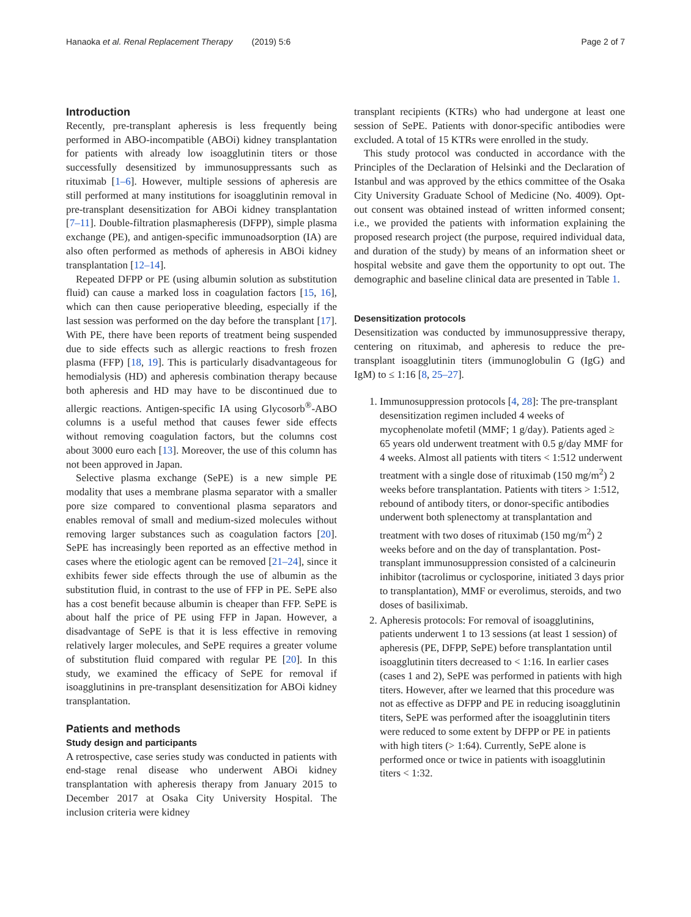Hanaoka et al. Renal Replacement Therapy (2019) 5:6 Page 2 of 7
Introduction
Recently, pre-transplant apheresis is less frequently being performed in ABO-incompatible (ABOi) kidney transplantation for patients with already low isoagglutinin titers or those successfully desensitized by immunosuppressants such as rituximab [1–6]. However, multiple sessions of apheresis are still performed at many institutions for isoagglutinin removal in pre-transplant desensitization for ABOi kidney transplantation [7–11]. Double-filtration plasmapheresis (DFPP), simple plasma exchange (PE), and antigen-specific immunoadsorption (IA) are also often performed as methods of apheresis in ABOi kidney transplantation [12–14].
Repeated DFPP or PE (using albumin solution as substitution fluid) can cause a marked loss in coagulation factors [15, 16], which can then cause perioperative bleeding, especially if the last session was performed on the day before the transplant [17]. With PE, there have been reports of treatment being suspended due to side effects such as allergic reactions to fresh frozen plasma (FFP) [18, 19]. This is particularly disadvantageous for hemodialysis (HD) and apheresis combination therapy because both apheresis and HD may have to be discontinued due to allergic reactions. Antigen-specific IA using Glycosorb<sup>®</sup>-ABO columns is a useful method that causes fewer side effects without removing coagulation factors, but the columns cost about 3000 euro each [13]. Moreover, the use of this column has not been approved in Japan.
Selective plasma exchange (SePE) is a new simple PE modality that uses a membrane plasma separator with a smaller pore size compared to conventional plasma separators and enables removal of small and medium-sized molecules without removing larger substances such as coagulation factors [20]. SePE has increasingly been reported as an effective method in cases where the etiologic agent can be removed [21–24], since it exhibits fewer side effects through the use of albumin as the substitution fluid, in contrast to the use of FFP in PE. SePE also has a cost benefit because albumin is cheaper than FFP. SePE is about half the price of PE using FFP in Japan. However, a disadvantage of SePE is that it is less effective in removing relatively larger molecules, and SePE requires a greater volume of substitution fluid compared with regular PE [20]. In this study, we examined the efficacy of SePE for removal if isoagglutinins in pre-transplant desensitization for ABOi kidney transplantation.
Patients and methods
Study design and participants
A retrospective, case series study was conducted in patients with end-stage renal disease who underwent ABOi kidney transplantation with apheresis therapy from January 2015 to December 2017 at Osaka City University Hospital. The inclusion criteria were kidney
transplant recipients (KTRs) who had undergone at least one session of SePE. Patients with donor-specific antibodies were excluded. A total of 15 KTRs were enrolled in the study.
This study protocol was conducted in accordance with the Principles of the Declaration of Helsinki and the Declaration of Istanbul and was approved by the ethics committee of the Osaka City University Graduate School of Medicine (No. 4009). Opt-out consent was obtained instead of written informed consent; i.e., we provided the patients with information explaining the proposed research project (the purpose, required individual data, and duration of the study) by means of an information sheet or hospital website and gave them the opportunity to opt out. The demographic and baseline clinical data are presented in Table 1.
Desensitization protocols
Desensitization was conducted by immunosuppressive therapy, centering on rituximab, and apheresis to reduce the pre-transplant isoagglutinin titers (immunoglobulin G (IgG) and IgM) to ≤ 1:16 [8, 25–27].
1. Immunosuppression protocols [4, 28]: The pre-transplant desensitization regimen included 4 weeks of mycophenolate mofetil (MMF; 1 g/day). Patients aged ≥ 65 years old underwent treatment with 0.5 g/day MMF for 4 weeks. Almost all patients with titers < 1:512 underwent treatment with a single dose of rituximab (150 mg/m<sup>2</sup>) 2 weeks before transplantation. Patients with titers > 1:512, rebound of antibody titers, or donor-specific antibodies underwent both splenectomy at transplantation and treatment with two doses of rituximab (150 mg/m<sup>2</sup>) 2 weeks before and on the day of transplantation. Post-transplant immunosuppression consisted of a calcineurin inhibitor (tacrolimus or cyclosporine, initiated 3 days prior to transplantation), MMF or everolimus, steroids, and two doses of basiliximab.
2. Apheresis protocols: For removal of isoagglutinins, patients underwent 1 to 13 sessions (at least 1 session) of apheresis (PE, DFPP, SePE) before transplantation until isoagglutinin titers decreased to < 1:16. In earlier cases (cases 1 and 2), SePE was performed in patients with high titers. However, after we learned that this procedure was not as effective as DFPP and PE in reducing isoagglutinin titers, SePE was performed after the isoagglutinin titers were reduced to some extent by DFPP or PE in patients with high titers (> 1:64). Currently, SePE alone is performed once or twice in patients with isoagglutinin titers < 1:32.